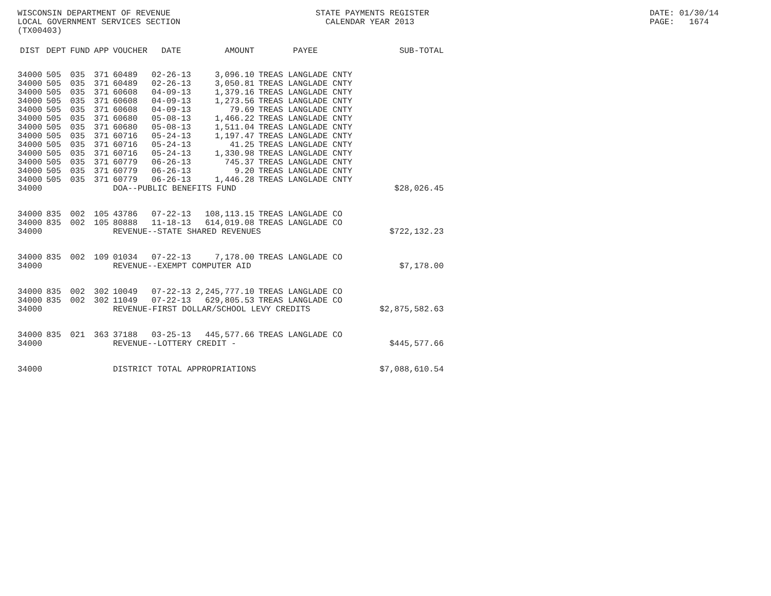WISCONSIN DEPARTMENT OF REVENUE LOCAL GOVERNMENT SERVICES SECTION (TX00403)
STATE PAYMENTS REGISTER CALENDAR YEAR 2013
DATE: 01/30/14 PAGE: 1674
| DIST | DEPT | FUND | APP | VOUCHER | DATE | AMOUNT | PAYEE | SUB-TOTAL |
| --- | --- | --- | --- | --- | --- | --- | --- | --- |
| 34000 | 505 | 035 | 371 | 60489 | 02-26-13 | 3,096.10 | TREAS LANGLADE CNTY | |
| 34000 | 505 | 035 | 371 | 60489 | 02-26-13 | 3,050.81 | TREAS LANGLADE CNTY | |
| 34000 | 505 | 035 | 371 | 60608 | 04-09-13 | 1,379.16 | TREAS LANGLADE CNTY | |
| 34000 | 505 | 035 | 371 | 60608 | 04-09-13 | 1,273.56 | TREAS LANGLADE CNTY | |
| 34000 | 505 | 035 | 371 | 60608 | 04-09-13 | 79.69 | TREAS LANGLADE CNTY | |
| 34000 | 505 | 035 | 371 | 60680 | 05-08-13 | 1,466.22 | TREAS LANGLADE CNTY | |
| 34000 | 505 | 035 | 371 | 60680 | 05-08-13 | 1,511.04 | TREAS LANGLADE CNTY | |
| 34000 | 505 | 035 | 371 | 60716 | 05-24-13 | 1,197.47 | TREAS LANGLADE CNTY | |
| 34000 | 505 | 035 | 371 | 60716 | 05-24-13 | 41.25 | TREAS LANGLADE CNTY | |
| 34000 | 505 | 035 | 371 | 60716 | 05-24-13 | 1,330.98 | TREAS LANGLADE CNTY | |
| 34000 | 505 | 035 | 371 | 60779 | 06-26-13 | 745.37 | TREAS LANGLADE CNTY | |
| 34000 | 505 | 035 | 371 | 60779 | 06-26-13 | 9.20 | TREAS LANGLADE CNTY | |
| 34000 | 505 | 035 | 371 | 60779 | 06-26-13 | 1,446.28 | TREAS LANGLADE CNTY | |
| 34000 | | | | DOA--PUBLIC BENEFITS FUND | | | | $28,026.45 |
| 34000 | 835 | 002 | 105 | 43786 | 07-22-13 | 108,113.15 | TREAS LANGLADE CO | |
| 34000 | 835 | 002 | 105 | 80888 | 11-18-13 | 614,019.08 | TREAS LANGLADE CO | |
| 34000 | | | | REVENUE--STATE SHARED REVENUES | | | | $722,132.23 |
| 34000 | 835 | 002 | 109 | 01034 | 07-22-13 | 7,178.00 | TREAS LANGLADE CO | |
| 34000 | | | | REVENUE--EXEMPT COMPUTER AID | | | | $7,178.00 |
| 34000 | 835 | 002 | 302 | 10049 | 07-22-13 | 2,245,777.10 | TREAS LANGLADE CO | |
| 34000 | 835 | 002 | 302 | 11049 | 07-22-13 | 629,805.53 | TREAS LANGLADE CO | |
| 34000 | | | | REVENUE-FIRST DOLLAR/SCHOOL LEVY CREDITS | | | | $2,875,582.63 |
| 34000 | 835 | 021 | 363 | 37188 | 03-25-13 | 445,577.66 | TREAS LANGLADE CO | |
| 34000 | | | | REVENUE--LOTTERY CREDIT - | | | | $445,577.66 |
| 34000 | | | | DISTRICT TOTAL APPROPRIATIONS | | | | $7,088,610.54 |